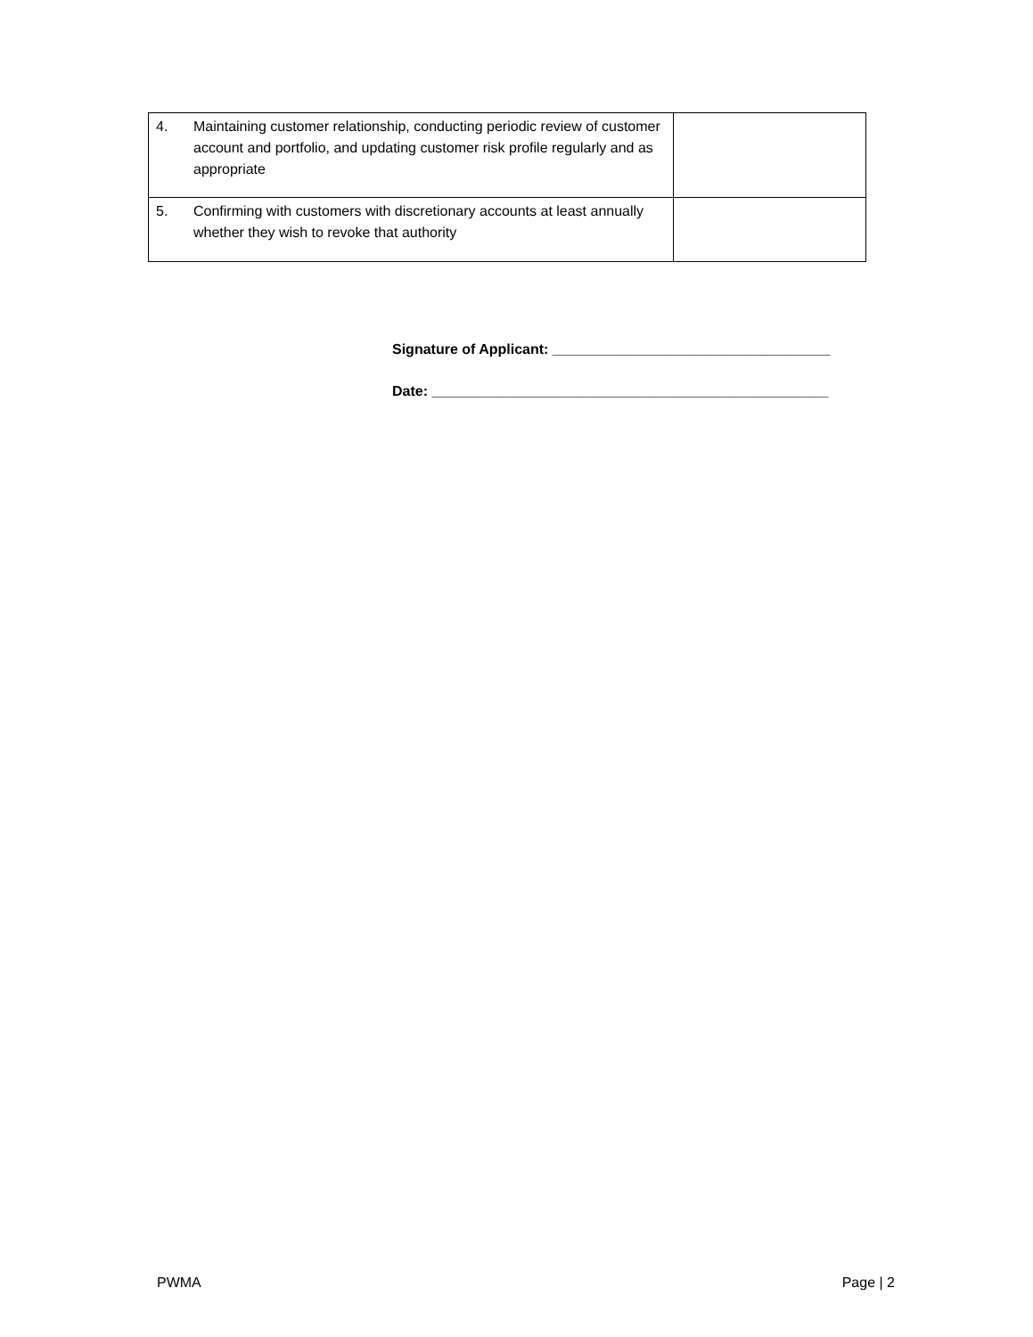| 4. | Maintaining customer relationship, conducting periodic review of customer account and portfolio, and updating customer risk profile regularly and as appropriate | |
| 5. | Confirming with customers with discretionary accounts at least annually whether they wish to revoke that authority | |
Signature of Applicant: ___________________________________
Date: __________________________________________________
PWMA Page | 2